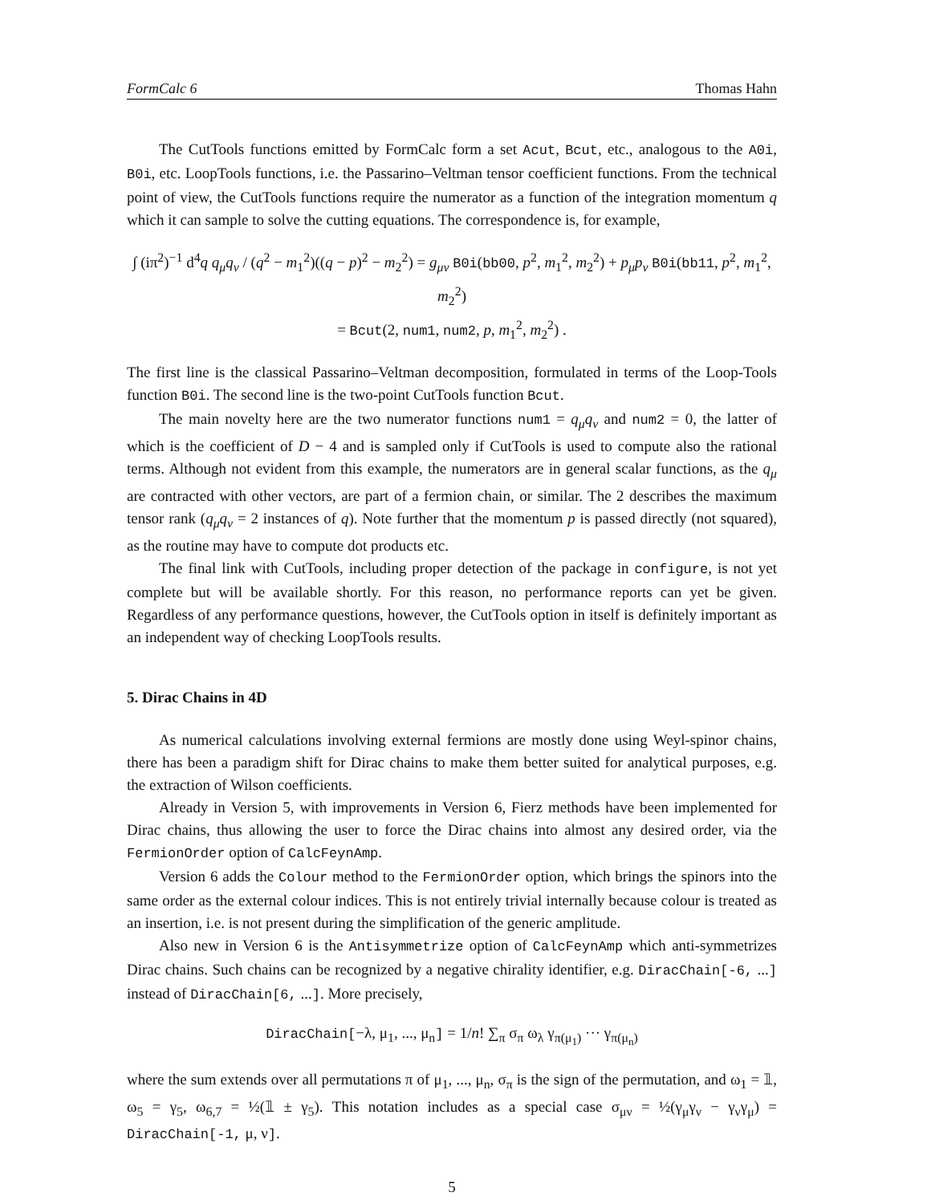FormCalc 6 Thomas Hahn
The CutTools functions emitted by FormCalc form a set Acut, Bcut, etc., analogous to the A0i, B0i, etc. LoopTools functions, i.e. the Passarino–Veltman tensor coefficient functions. From the technical point of view, the CutTools functions require the numerator as a function of the integration momentum q which it can sample to solve the cutting equations. The correspondence is, for example,
∫ (iπ<sup>2</sup>)<sup>−1</sup> d<sup>4</sup>q q<sub>μ</sub>q<sub>ν</sub> / (q<sup>2</sup> − m<sub>1</sub><sup>2</sup>)((q − p)<sup>2</sup> − m<sub>2</sub><sup>2</sup>) = g<sub>μν</sub> B0i(bb00, p<sup>2</sup>, m<sub>1</sub><sup>2</sup>, m<sub>2</sub><sup>2</sup>) + p<sub>μ</sub>p<sub>ν</sub> B0i(bb11, p<sup>2</sup>, m<sub>1</sub><sup>2</sup>, m<sub>2</sub><sup>2</sup>)
= Bcut(2, num1, num2, p, m<sub>1</sub><sup>2</sup>, m<sub>2</sub><sup>2</sup>) .
The first line is the classical Passarino–Veltman decomposition, formulated in terms of the Loop-Tools function B0i. The second line is the two-point CutTools function Bcut.
The main novelty here are the two numerator functions num1 = q<sub>μ</sub>q<sub>ν</sub> and num2 = 0, the latter of which is the coefficient of D − 4 and is sampled only if CutTools is used to compute also the rational terms. Although not evident from this example, the numerators are in general scalar functions, as the q<sub>μ</sub> are contracted with other vectors, are part of a fermion chain, or similar. The 2 describes the maximum tensor rank (q<sub>μ</sub>q<sub>ν</sub> = 2 instances of q). Note further that the momentum p is passed directly (not squared), as the routine may have to compute dot products etc.
The final link with CutTools, including proper detection of the package in configure, is not yet complete but will be available shortly. For this reason, no performance reports can yet be given. Regardless of any performance questions, however, the CutTools option in itself is definitely important as an independent way of checking LoopTools results.
5. Dirac Chains in 4D
As numerical calculations involving external fermions are mostly done using Weyl-spinor chains, there has been a paradigm shift for Dirac chains to make them better suited for analytical purposes, e.g. the extraction of Wilson coefficients.
Already in Version 5, with improvements in Version 6, Fierz methods have been implemented for Dirac chains, thus allowing the user to force the Dirac chains into almost any desired order, via the FermionOrder option of CalcFeynAmp.
Version 6 adds the Colour method to the FermionOrder option, which brings the spinors into the same order as the external colour indices. This is not entirely trivial internally because colour is treated as an insertion, i.e. is not present during the simplification of the generic amplitude.
Also new in Version 6 is the Antisymmetrize option of CalcFeynAmp which anti-symmetrizes Dirac chains. Such chains can be recognized by a negative chirality identifier, e.g. DiracChain[-6, ...] instead of DiracChain[6, ...]. More precisely,
DiracChain[−λ, μ<sub>1</sub>, ..., μ<sub>n</sub>] = 1/n! ∑<sub>π</sub> σ<sub>π</sub> ω<sub>λ</sub> γ<sub>π(μ<sub>1</sub>)</sub> ··· γ<sub>π(μ<sub>n</sub>)</sub>
where the sum extends over all permutations π of μ<sub>1</sub>, ..., μ<sub>n</sub>, σ<sub>π</sub> is the sign of the permutation, and ω<sub>1</sub> = 𝟙, ω<sub>5</sub> = γ<sub>5</sub>, ω<sub>6,7</sub> = ½(𝟙 ± γ<sub>5</sub>). This notation includes as a special case σ<sub>μν</sub> = ½(γ<sub>μ</sub>γ<sub>ν</sub> − γ<sub>ν</sub>γ<sub>μ</sub>) = DiracChain[-1, μ, ν].
5